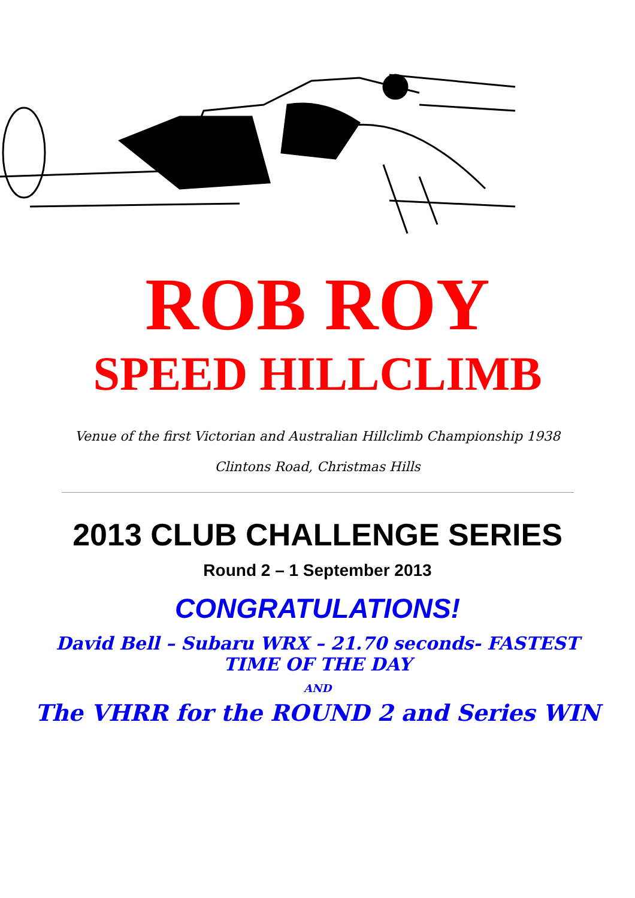ROB ROY
SPEED HILLCLIMB
Venue of the first Victorian and Australian Hillclimb Championship 1938
Clintons Road, Christmas Hills
2013 CLUB CHALLENGE SERIES
Round 2 – 1 September 2013
CONGRATULATIONS!
David Bell – Subaru WRX – 21.70 seconds- FASTEST TIME OF THE DAY
AND
The VHRR for the ROUND 2 and Series WIN